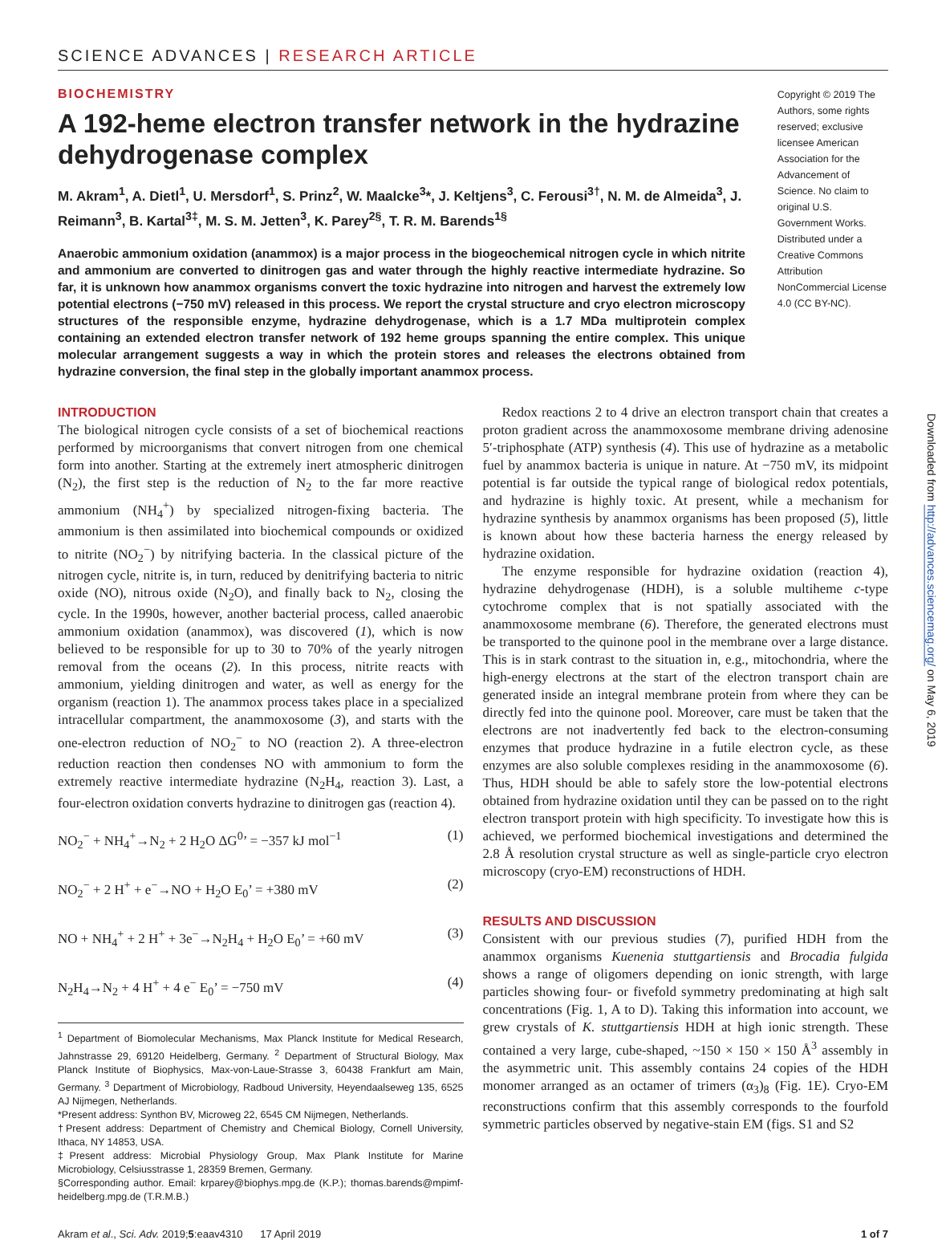SCIENCE ADVANCES | RESEARCH ARTICLE
BIOCHEMISTRY
A 192-heme electron transfer network in the hydrazine dehydrogenase complex
M. Akram<sup>1</sup>, A. Dietl<sup>1</sup>, U. Mersdorf<sup>1</sup>, S. Prinz<sup>2</sup>, W. Maalcke<sup>3</sup>*, J. Keltjens<sup>3</sup>, C. Ferousi<sup>3†</sup>, N. M. de Almeida<sup>3</sup>, J. Reimann<sup>3</sup>, B. Kartal<sup>3‡</sup>, M. S. M. Jetten<sup>3</sup>, K. Parey<sup>2§</sup>, T. R. M. Barends<sup>1§</sup>
Anaerobic ammonium oxidation (anammox) is a major process in the biogeochemical nitrogen cycle in which nitrite and ammonium are converted to dinitrogen gas and water through the highly reactive intermediate hydrazine. So far, it is unknown how anammox organisms convert the toxic hydrazine into nitrogen and harvest the extremely low potential electrons (−750 mV) released in this process. We report the crystal structure and cryo electron microscopy structures of the responsible enzyme, hydrazine dehydrogenase, which is a 1.7 MDa multiprotein complex containing an extended electron transfer network of 192 heme groups spanning the entire complex. This unique molecular arrangement suggests a way in which the protein stores and releases the electrons obtained from hydrazine conversion, the final step in the globally important anammox process.
Copyright © 2019 The Authors, some rights reserved; exclusive licensee American Association for the Advancement of Science. No claim to original U.S. Government Works. Distributed under a Creative Commons Attribution NonCommercial License 4.0 (CC BY-NC).
INTRODUCTION
The biological nitrogen cycle consists of a set of biochemical reactions performed by microorganisms that convert nitrogen from one chemical form into another. Starting at the extremely inert atmospheric dinitrogen (N<sub>2</sub>), the first step is the reduction of N<sub>2</sub> to the far more reactive ammonium (NH<sub>4</sub><sup>+</sup>) by specialized nitrogen-fixing bacteria. The ammonium is then assimilated into biochemical compounds or oxidized to nitrite (NO<sub>2</sub><sup>−</sup>) by nitrifying bacteria. In the classical picture of the nitrogen cycle, nitrite is, in turn, reduced by denitrifying bacteria to nitric oxide (NO), nitrous oxide (N<sub>2</sub>O), and finally back to N<sub>2</sub>, closing the cycle. In the 1990s, however, another bacterial process, called anaerobic ammonium oxidation (anammox), was discovered (1), which is now believed to be responsible for up to 30 to 70% of the yearly nitrogen removal from the oceans (2). In this process, nitrite reacts with ammonium, yielding dinitrogen and water, as well as energy for the organism (reaction 1). The anammox process takes place in a specialized intracellular compartment, the anammoxosome (3), and starts with the one-electron reduction of NO<sub>2</sub><sup>−</sup> to NO (reaction 2). A three-electron reduction reaction then condenses NO with ammonium to form the extremely reactive intermediate hydrazine (N<sub>2</sub>H<sub>4</sub>, reaction 3). Last, a four-electron oxidation converts hydrazine to dinitrogen gas (reaction 4).
NO<sub>2</sub><sup>−</sup> + NH<sub>4</sub><sup>+</sup>→N<sub>2</sub> + 2 H<sub>2</sub>O ΔG<sup>0</sup>’ = −357 kJ mol<sup>−1</sup> (1)
NO<sub>2</sub><sup>−</sup> + 2 H<sup>+</sup> + e<sup>−</sup>→NO + H<sub>2</sub>O E<sub>0</sub>’ = +380 mV (2)
NO + NH<sub>4</sub><sup>+</sup> + 2 H<sup>+</sup> + 3e<sup>−</sup>→N<sub>2</sub>H<sub>4</sub> + H<sub>2</sub>O E<sub>0</sub>’ = +60 mV (3)
N<sub>2</sub>H<sub>4</sub>→N<sub>2</sub> + 4 H<sup>+</sup> + 4 e<sup>−</sup> E<sub>0</sub>’ = −750 mV (4)
<sup>1</sup> Department of Biomolecular Mechanisms, Max Planck Institute for Medical Research, Jahnstrasse 29, 69120 Heidelberg, Germany. <sup>2</sup> Department of Structural Biology, Max Planck Institute of Biophysics, Max-von-Laue-Strasse 3, 60438 Frankfurt am Main, Germany. <sup>3</sup> Department of Microbiology, Radboud University, Heyendaalseweg 135, 6525 AJ Nijmegen, Netherlands.
*Present address: Synthon BV, Microweg 22, 6545 CM Nijmegen, Netherlands.
†Present address: Department of Chemistry and Chemical Biology, Cornell University, Ithaca, NY 14853, USA.
‡Present address: Microbial Physiology Group, Max Plank Institute for Marine Microbiology, Celsiusstrasse 1, 28359 Bremen, Germany.
§Corresponding author. Email: krparey@biophys.mpg.de (K.P.); thomas.barends@mpimf-heidelberg.mpg.de (T.R.M.B.)
Redox reactions 2 to 4 drive an electron transport chain that creates a proton gradient across the anammoxosome membrane driving adenosine 5′-triphosphate (ATP) synthesis (4). This use of hydrazine as a metabolic fuel by anammox bacteria is unique in nature. At −750 mV, its midpoint potential is far outside the typical range of biological redox potentials, and hydrazine is highly toxic. At present, while a mechanism for hydrazine synthesis by anammox organisms has been proposed (5), little is known about how these bacteria harness the energy released by hydrazine oxidation.
The enzyme responsible for hydrazine oxidation (reaction 4), hydrazine dehydrogenase (HDH), is a soluble multiheme c-type cytochrome complex that is not spatially associated with the anammoxosome membrane (6). Therefore, the generated electrons must be transported to the quinone pool in the membrane over a large distance. This is in stark contrast to the situation in, e.g., mitochondria, where the high-energy electrons at the start of the electron transport chain are generated inside an integral membrane protein from where they can be directly fed into the quinone pool. Moreover, care must be taken that the electrons are not inadvertently fed back to the electron-consuming enzymes that produce hydrazine in a futile electron cycle, as these enzymes are also soluble complexes residing in the anammoxosome (6). Thus, HDH should be able to safely store the low-potential electrons obtained from hydrazine oxidation until they can be passed on to the right electron transport protein with high specificity. To investigate how this is achieved, we performed biochemical investigations and determined the 2.8 Å resolution crystal structure as well as single-particle cryo electron microscopy (cryo-EM) reconstructions of HDH.
RESULTS AND DISCUSSION
Consistent with our previous studies (7), purified HDH from the anammox organisms Kuenenia stuttgartiensis and Brocadia fulgida shows a range of oligomers depending on ionic strength, with large particles showing four- or fivefold symmetry predominating at high salt concentrations (Fig. 1, A to D). Taking this information into account, we grew crystals of K. stuttgartiensis HDH at high ionic strength. These contained a very large, cube-shaped, ~150 × 150 × 150 Å<sup>3</sup> assembly in the asymmetric unit. This assembly contains 24 copies of the HDH monomer arranged as an octamer of trimers (α<sub>3</sub>)<sub>8</sub> (Fig. 1E). Cryo-EM reconstructions confirm that this assembly corresponds to the fourfold symmetric particles observed by negative-stain EM (figs. S1 and S2
Akram et al., Sci. Adv. 2019;5:eaav4310 17 April 2019 1 of 7
Downloaded from http://advances.sciencemag.org/ on May 6, 2019